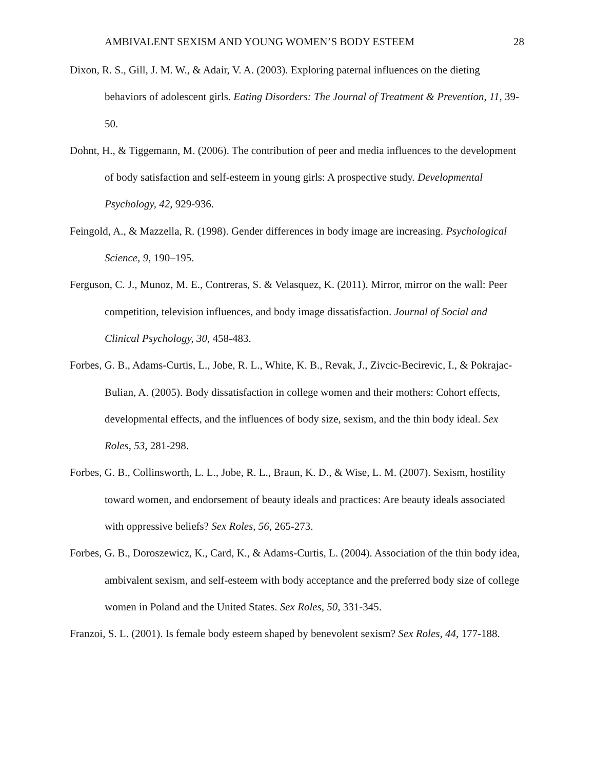AMBIVALENT SEXISM AND YOUNG WOMEN’S BODY ESTEEM 28
Dixon, R. S., Gill, J. M. W., & Adair, V. A. (2003). Exploring paternal influences on the dieting behaviors of adolescent girls. Eating Disorders: The Journal of Treatment & Prevention, 11, 39-50.
Dohnt, H., & Tiggemann, M. (2006). The contribution of peer and media influences to the development of body satisfaction and self-esteem in young girls: A prospective study. Developmental Psychology, 42, 929-936.
Feingold, A., & Mazzella, R. (1998). Gender differences in body image are increasing. Psychological Science, 9, 190–195.
Ferguson, C. J., Munoz, M. E., Contreras, S. & Velasquez, K. (2011). Mirror, mirror on the wall: Peer competition, television influences, and body image dissatisfaction. Journal of Social and Clinical Psychology, 30, 458-483.
Forbes, G. B., Adams-Curtis, L., Jobe, R. L., White, K. B., Revak, J., Zivcic-Becirevic, I., & Pokrajac-Bulian, A. (2005). Body dissatisfaction in college women and their mothers: Cohort effects, developmental effects, and the influences of body size, sexism, and the thin body ideal. Sex Roles, 53, 281-298.
Forbes, G. B., Collinsworth, L. L., Jobe, R. L., Braun, K. D., & Wise, L. M. (2007). Sexism, hostility toward women, and endorsement of beauty ideals and practices: Are beauty ideals associated with oppressive beliefs? Sex Roles, 56, 265-273.
Forbes, G. B., Doroszewicz, K., Card, K., & Adams-Curtis, L. (2004). Association of the thin body idea, ambivalent sexism, and self-esteem with body acceptance and the preferred body size of college women in Poland and the United States. Sex Roles, 50, 331-345.
Franzoi, S. L. (2001). Is female body esteem shaped by benevolent sexism? Sex Roles, 44, 177-188.